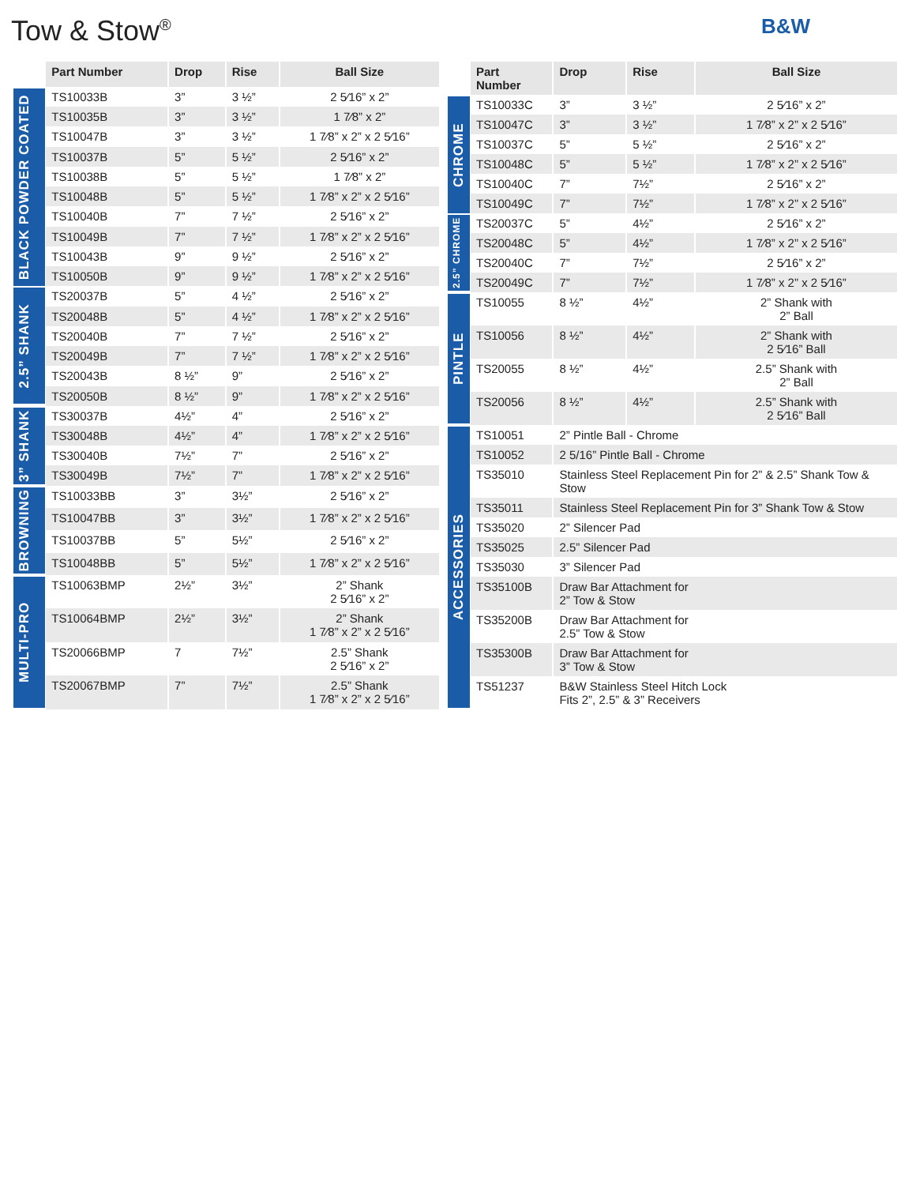Tow & Stow<sup>®</sup>
B&W
| | Part Number | Drop | Rise | Ball Size |
| --- | --- | --- | --- | --- |
| BLACK POWDER COATED | TS10033B | 3” | 3 ½” | 2 5⁄16” x 2” |
| | TS10035B | 3” | 3 ½” | 1 7⁄8” x 2” |
| | TS10047B | 3” | 3 ½” | 1 7⁄8” x 2” x 2 5⁄16” |
| | TS10037B | 5” | 5 ½” | 2 5⁄16” x 2” |
| | TS10038B | 5” | 5 ½” | 1 7⁄8” x 2” |
| | TS10048B | 5” | 5 ½” | 1 7⁄8” x 2” x 2 5⁄16” |
| | TS10040B | 7” | 7 ½” | 2 5⁄16” x 2” |
| | TS10049B | 7” | 7 ½” | 1 7⁄8” x 2” x 2 5⁄16” |
| | TS10043B | 9” | 9 ½” | 2 5⁄16” x 2” |
| | TS10050B | 9” | 9 ½” | 1 7⁄8” x 2” x 2 5⁄16” |
| 2.5” SHANK | TS20037B | 5” | 4 ½” | 2 5⁄16” x 2” |
| | TS20048B | 5” | 4 ½” | 1 7⁄8” x 2” x 2 5⁄16” |
| | TS20040B | 7” | 7 ½” | 2 5⁄16” x 2” |
| | TS20049B | 7” | 7 ½” | 1 7⁄8” x 2” x 2 5⁄16” |
| | TS20043B | 8 ½” | 9” | 2 5⁄16” x 2” |
| | TS20050B | 8 ½” | 9” | 1 7⁄8” x 2” x 2 5⁄16” |
| 3” SHANK | TS30037B | 4½” | 4” | 2 5⁄16” x 2” |
| | TS30048B | 4½” | 4” | 1 7⁄8” x 2” x 2 5⁄16” |
| | TS30040B | 7½” | 7” | 2 5⁄16” x 2” |
| | TS30049B | 7½” | 7” | 1 7⁄8” x 2” x 2 5⁄16” |
| BROWNING | TS10033BB | 3” | 3½” | 2 5⁄16” x 2” |
| | TS10047BB | 3” | 3½” | 1 7⁄8” x 2” x 2 5⁄16” |
| | TS10037BB | 5” | 5½” | 2 5⁄16” x 2” |
| | TS10048BB | 5” | 5½” | 1 7⁄8” x 2” x 2 5⁄16” |
| MULTI-PRO | TS10063BMP | 2½” | 3½” | 2” Shank 2 5⁄16” x 2” |
| | TS10064BMP | 2½” | 3½” | 2” Shank 1 7⁄8” x 2” x 2 5⁄16” |
| | TS20066BMP | 7 | 7½” | 2.5” Shank 2 5⁄16” x 2” |
| | TS20067BMP | 7” | 7½” | 2.5” Shank 1 7⁄8” x 2” x 2 5⁄16” |
| | Part Number | Drop | Rise | Ball Size |
| --- | --- | --- | --- | --- |
| CHROME | TS10033C | 3” | 3 ½” | 2 5⁄16” x 2” |
| | TS10047C | 3” | 3 ½” | 1 7⁄8” x 2” x 2 5⁄16” |
| | TS10037C | 5” | 5 ½” | 2 5⁄16” x 2” |
| | TS10048C | 5” | 5 ½” | 1 7⁄8” x 2” x 2 5⁄16” |
| | TS10040C | 7” | 7½” | 2 5⁄16” x 2” |
| | TS10049C | 7” | 7½” | 1 7⁄8” x 2” x 2 5⁄16” |
| 2.5” CHROME | TS20037C | 5” | 4½” | 2 5⁄16” x 2” |
| | TS20048C | 5” | 4½” | 1 7⁄8” x 2” x 2 5⁄16” |
| | TS20040C | 7” | 7½” | 2 5⁄16” x 2” |
| | TS20049C | 7” | 7½” | 1 7⁄8” x 2” x 2 5⁄16” |
| PINTLE | TS10055 | 8 ½” | 4½” | 2” Shank with 2” Ball |
| | TS10056 | 8 ½” | 4½” | 2” Shank with 2 5⁄16” Ball |
| | TS20055 | 8 ½” | 4½” | 2.5” Shank with 2” Ball |
| | TS20056 | 8 ½” | 4½” | 2.5” Shank with 2 5⁄16” Ball |
| ACCESSORIES | TS10051 | 2” Pintle Ball - Chrome | | |
| | TS10052 | 2 5/16” Pintle Ball - Chrome | | |
| | TS35010 | Stainless Steel Replacement Pin for 2” & 2.5” Shank Tow & Stow | | |
| | TS35011 | Stainless Steel Replacement Pin for 3” Shank Tow & Stow | | |
| | TS35020 | 2” Silencer Pad | | |
| | TS35025 | 2.5” Silencer Pad | | |
| | TS35030 | 3” Silencer Pad | | |
| | TS35100B | Draw Bar Attachment for 2” Tow & Stow | | |
| | TS35200B | Draw Bar Attachment for 2.5” Tow & Stow | | |
| | TS35300B | Draw Bar Attachment for 3” Tow & Stow | | |
| | TS51237 | B&W Stainless Steel Hitch Lock Fits 2”, 2.5” & 3” Receivers | | |